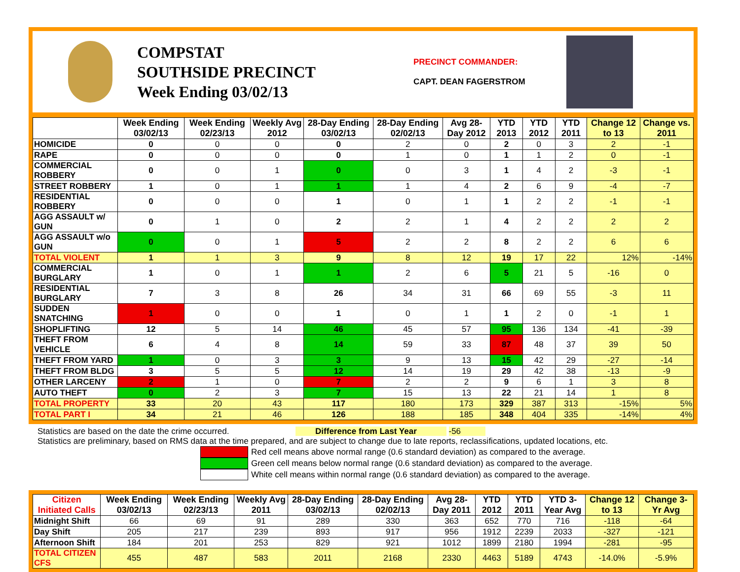COMPSTAT
SOUTHSIDE PRECINCT
Week Ending 03/02/13
PRECINCT COMMANDER:
CAPT. DEAN FAGERSTROM
| | Week Ending 03/02/13 | Week Ending 02/23/13 | Weekly Avg 2012 | 28-Day Ending 03/02/13 | 28-Day Ending 02/02/13 | Avg 28-Day 2012 | YTD 2013 | YTD 2012 | YTD 2011 | Change 12 to 13 | Change vs. 2011 |
| --- | --- | --- | --- | --- | --- | --- | --- | --- | --- | --- | --- |
| HOMICIDE | 0 | 0 | 0 | 0 | 2 | 0 | 2 | 0 | 3 | 2 | -1 |
| RAPE | 0 | 0 | 0 | 0 | 1 | 0 | 1 | 1 | 2 | 0 | -1 |
| COMMERCIAL ROBBERY | 0 | 0 | 1 | 0 | 0 | 3 | 1 | 4 | 2 | -3 | -1 |
| STREET ROBBERY | 1 | 0 | 1 | 1 | 1 | 4 | 2 | 6 | 9 | -4 | -7 |
| RESIDENTIAL ROBBERY | 0 | 0 | 0 | 1 | 0 | 1 | 1 | 2 | 2 | -1 | -1 |
| AGG ASSAULT w/ GUN | 0 | 1 | 0 | 2 | 2 | 1 | 4 | 2 | 2 | 2 | 2 |
| AGG ASSAULT w/o GUN | 0 | 0 | 1 | 5 | 2 | 2 | 8 | 2 | 2 | 6 | 6 |
| TOTAL VIOLENT | 1 | 1 | 3 | 9 | 8 | 12 | 19 | 17 | 22 | 12% | -14% |
| COMMERCIAL BURGLARY | 1 | 0 | 1 | 1 | 2 | 6 | 5 | 21 | 5 | -16 | 0 |
| RESIDENTIAL BURGLARY | 7 | 3 | 8 | 26 | 34 | 31 | 66 | 69 | 55 | -3 | 11 |
| SUDDEN SNATCHING | 1 | 0 | 0 | 1 | 0 | 1 | 1 | 2 | 0 | -1 | 1 |
| SHOPLIFTING | 12 | 5 | 14 | 46 | 45 | 57 | 95 | 136 | 134 | -41 | -39 |
| THEFT FROM VEHICLE | 6 | 4 | 8 | 14 | 59 | 33 | 87 | 48 | 37 | 39 | 50 |
| THEFT FROM YARD | 1 | 0 | 3 | 3 | 9 | 13 | 15 | 42 | 29 | -27 | -14 |
| THEFT FROM BLDG | 3 | 5 | 5 | 12 | 14 | 19 | 29 | 42 | 38 | -13 | -9 |
| OTHER LARCENY | 2 | 1 | 0 | 7 | 2 | 2 | 9 | 6 | 1 | 3 | 8 |
| AUTO THEFT | 0 | 2 | 3 | 7 | 15 | 13 | 22 | 21 | 14 | 1 | 8 |
| TOTAL PROPERTY | 33 | 20 | 43 | 117 | 180 | 173 | 329 | 387 | 313 | -15% | 5% |
| TOTAL PART I | 34 | 21 | 46 | 126 | 188 | 185 | 348 | 404 | 335 | -14% | 4% |
Statistics are based on the date the crime occurred. Difference from Last Year -56
Statistics are preliminary, based on RMS data at the time prepared, and are subject to change due to late reports, reclassifications, updated locations, etc.
Red cell means above normal range (0.6 standard deviation) as compared to the average.
Green cell means below normal range (0.6 standard deviation) as compared to the average.
White cell means within normal range (0.6 standard deviation) as compared to the average.
| Citizen Initiated Calls | Week Ending 03/02/13 | Week Ending 02/23/13 | Weekly Avg 2011 | 28-Day Ending 03/02/13 | 28-Day Ending 02/02/13 | Avg 28-Day 2011 | YTD 2012 | YTD 2011 | YTD 3-Year Avg | Change 12 to 13 | Change 3-Yr Avg |
| --- | --- | --- | --- | --- | --- | --- | --- | --- | --- | --- | --- |
| Midnight Shift | 66 | 69 | 91 | 289 | 330 | 363 | 652 | 770 | 716 | -118 | -64 |
| Day Shift | 205 | 217 | 239 | 893 | 917 | 956 | 1912 | 2239 | 2033 | -327 | -121 |
| Afternoon Shift | 184 | 201 | 253 | 829 | 921 | 1012 | 1899 | 2180 | 1994 | -281 | -95 |
| TOTAL CITIZEN CFS | 455 | 487 | 583 | 2011 | 2168 | 2330 | 4463 | 5189 | 4743 | -14.0% | -5.9% |